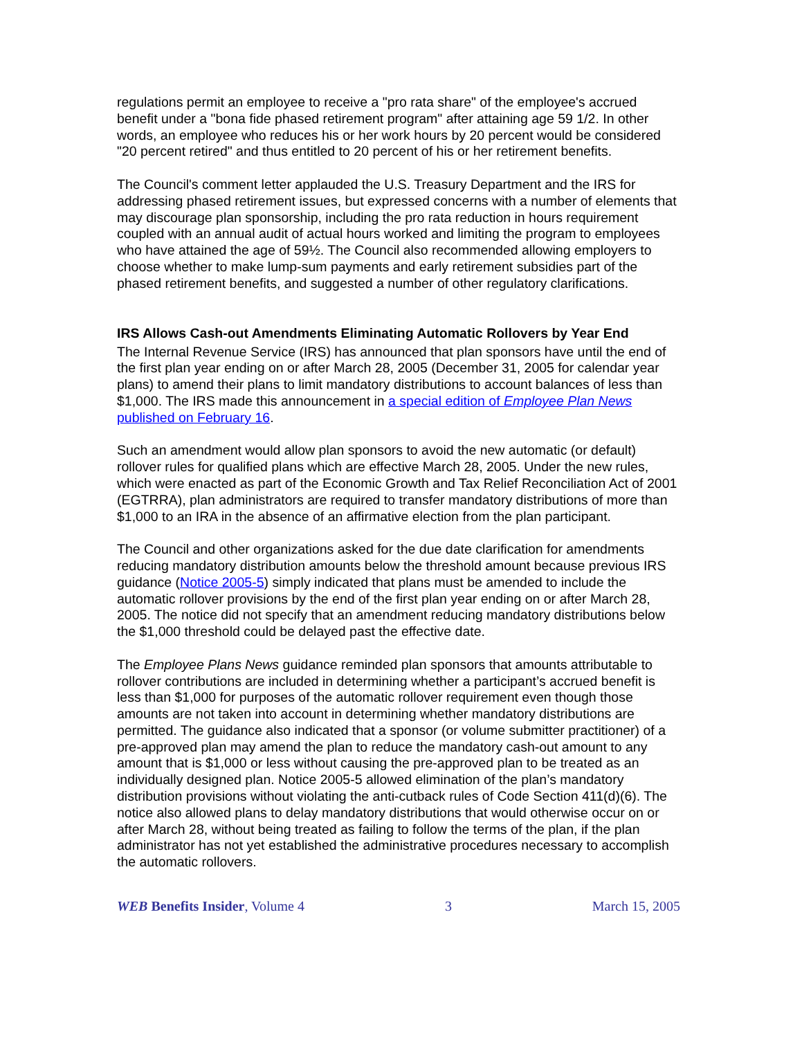regulations permit an employee to receive a "pro rata share" of the employee's accrued benefit under a "bona fide phased retirement program" after attaining age 59 1/2. In other words, an employee who reduces his or her work hours by 20 percent would be considered "20 percent retired" and thus entitled to 20 percent of his or her retirement benefits.
The Council's comment letter applauded the U.S. Treasury Department and the IRS for addressing phased retirement issues, but expressed concerns with a number of elements that may discourage plan sponsorship, including the pro rata reduction in hours requirement coupled with an annual audit of actual hours worked and limiting the program to employees who have attained the age of 59½. The Council also recommended allowing employers to choose whether to make lump-sum payments and early retirement subsidies part of the phased retirement benefits, and suggested a number of other regulatory clarifications.
IRS Allows Cash-out Amendments Eliminating Automatic Rollovers by Year End
The Internal Revenue Service (IRS) has announced that plan sponsors have until the end of the first plan year ending on or after March 28, 2005 (December 31, 2005 for calendar year plans) to amend their plans to limit mandatory distributions to account balances of less than $1,000. The IRS made this announcement in a special edition of Employee Plan News published on February 16.
Such an amendment would allow plan sponsors to avoid the new automatic (or default) rollover rules for qualified plans which are effective March 28, 2005. Under the new rules, which were enacted as part of the Economic Growth and Tax Relief Reconciliation Act of 2001 (EGTRRA), plan administrators are required to transfer mandatory distributions of more than $1,000 to an IRA in the absence of an affirmative election from the plan participant.
The Council and other organizations asked for the due date clarification for amendments reducing mandatory distribution amounts below the threshold amount because previous IRS guidance (Notice 2005-5) simply indicated that plans must be amended to include the automatic rollover provisions by the end of the first plan year ending on or after March 28, 2005. The notice did not specify that an amendment reducing mandatory distributions below the $1,000 threshold could be delayed past the effective date.
The Employee Plans News guidance reminded plan sponsors that amounts attributable to rollover contributions are included in determining whether a participant’s accrued benefit is less than $1,000 for purposes of the automatic rollover requirement even though those amounts are not taken into account in determining whether mandatory distributions are permitted. The guidance also indicated that a sponsor (or volume submitter practitioner) of a pre-approved plan may amend the plan to reduce the mandatory cash-out amount to any amount that is $1,000 or less without causing the pre-approved plan to be treated as an individually designed plan. Notice 2005-5 allowed elimination of the plan’s mandatory distribution provisions without violating the anti-cutback rules of Code Section 411(d)(6). The notice also allowed plans to delay mandatory distributions that would otherwise occur on or after March 28, without being treated as failing to follow the terms of the plan, if the plan administrator has not yet established the administrative procedures necessary to accomplish the automatic rollovers.
WEB Benefits Insider, Volume 4 3 March 15, 2005